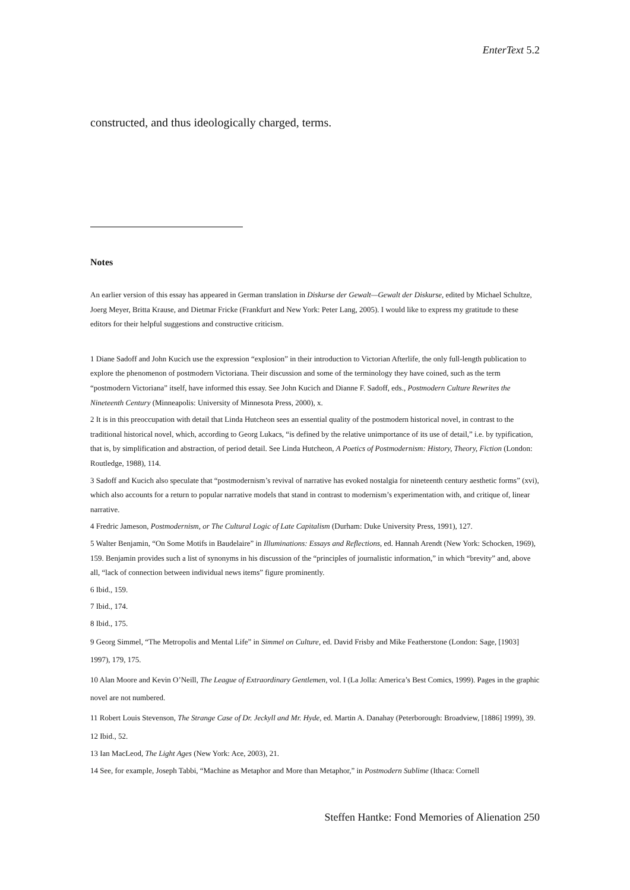EnterText 5.2
constructed, and thus ideologically charged, terms.
Notes
An earlier version of this essay has appeared in German translation in Diskurse der Gewalt—Gewalt der Diskurse, edited by Michael Schultze, Joerg Meyer, Britta Krause, and Dietmar Fricke (Frankfurt and New York: Peter Lang, 2005). I would like to express my gratitude to these editors for their helpful suggestions and constructive criticism.
1 Diane Sadoff and John Kucich use the expression “explosion” in their introduction to Victorian Afterlife, the only full-length publication to explore the phenomenon of postmodern Victoriana. Their discussion and some of the terminology they have coined, such as the term “postmodern Victoriana” itself, have informed this essay. See John Kucich and Dianne F. Sadoff, eds., Postmodern Culture Rewrites the Nineteenth Century (Minneapolis: University of Minnesota Press, 2000), x.
2 It is in this preoccupation with detail that Linda Hutcheon sees an essential quality of the postmodern historical novel, in contrast to the traditional historical novel, which, according to Georg Lukacs, “is defined by the relative unimportance of its use of detail,” i.e. by typification, that is, by simplification and abstraction, of period detail. See Linda Hutcheon, A Poetics of Postmodernism: History, Theory, Fiction (London: Routledge, 1988), 114.
3 Sadoff and Kucich also speculate that “postmodernism’s revival of narrative has evoked nostalgia for nineteenth century aesthetic forms” (xvi), which also accounts for a return to popular narrative models that stand in contrast to modernism’s experimentation with, and critique of, linear narrative.
4 Fredric Jameson, Postmodernism, or The Cultural Logic of Late Capitalism (Durham: Duke University Press, 1991), 127.
5 Walter Benjamin, “On Some Motifs in Baudelaire” in Illuminations: Essays and Reflections, ed. Hannah Arendt (New York: Schocken, 1969), 159. Benjamin provides such a list of synonyms in his discussion of the “principles of journalistic information,” in which “brevity” and, above all, “lack of connection between individual news items” figure prominently.
6 Ibid., 159.
7 Ibid., 174.
8 Ibid., 175.
9 Georg Simmel, “The Metropolis and Mental Life” in Simmel on Culture, ed. David Frisby and Mike Featherstone (London: Sage, [1903] 1997), 179, 175.
10 Alan Moore and Kevin O’Neill, The League of Extraordinary Gentlemen, vol. I (La Jolla: America’s Best Comics, 1999). Pages in the graphic novel are not numbered.
11 Robert Louis Stevenson, The Strange Case of Dr. Jeckyll and Mr. Hyde, ed. Martin A. Danahay (Peterborough: Broadview, [1886] 1999), 39.
12 Ibid., 52.
13 Ian MacLeod, The Light Ages (New York: Ace, 2003), 21.
14 See, for example, Joseph Tabbi, “Machine as Metaphor and More than Metaphor,” in Postmodern Sublime (Ithaca: Cornell
Steffen Hantke: Fond Memories of Alienation 250